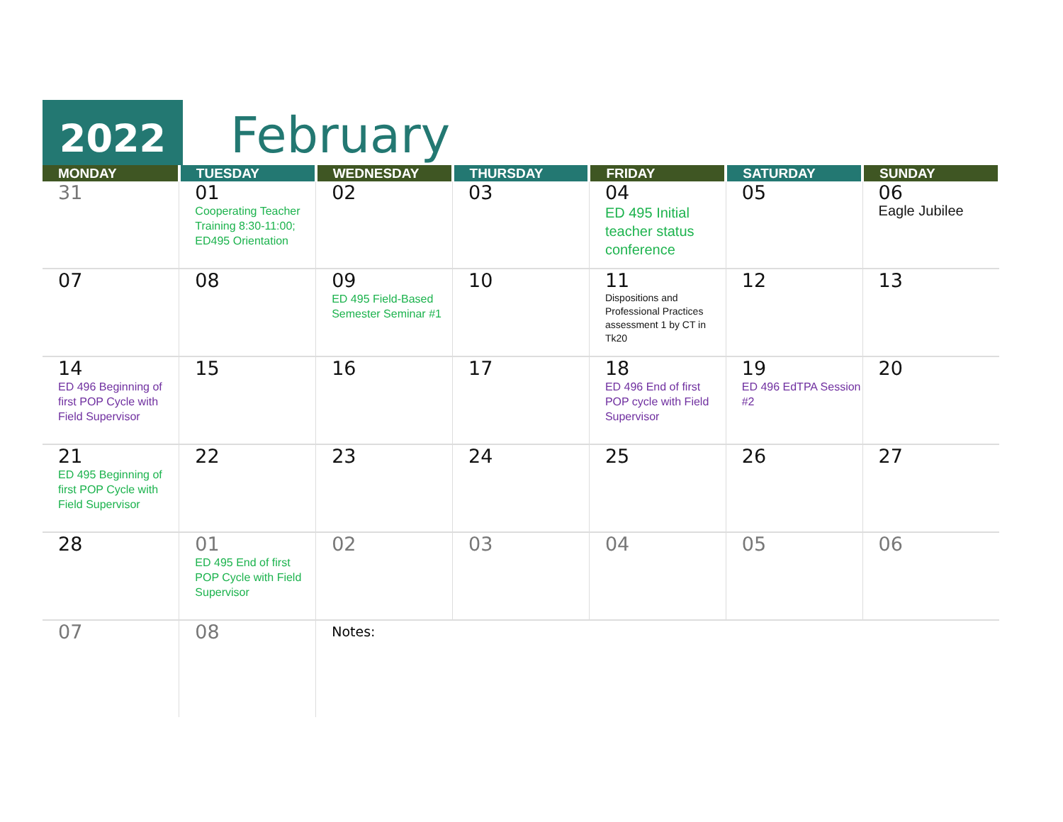2022 February
| MONDAY | TUESDAY | WEDNESDAY | THURSDAY | FRIDAY | SATURDAY | SUNDAY |
| --- | --- | --- | --- | --- | --- | --- |
| 31 | 01 Cooperating Teacher Training 8:30-11:00; ED495 Orientation | 02 | 03 | 04 ED 495 Initial teacher status conference | 05 | 06 Eagle Jubilee |
| 07 | 08 | 09 ED 495 Field-Based Semester Seminar #1 | 10 | 11 Dispositions and Professional Practices assessment 1 by CT in Tk20 | 12 | 13 |
| 14 ED 496 Beginning of first POP Cycle with Field Supervisor | 15 | 16 | 17 | 18 ED 496 End of first POP cycle with Field Supervisor | 19 ED 496 EdTPA Session #2 | 20 |
| 21 ED 495 Beginning of first POP Cycle with Field Supervisor | 22 | 23 | 24 | 25 | 26 | 27 |
| 28 | 01 ED 495 End of first POP Cycle with Field Supervisor | 02 | 03 | 04 | 05 | 06 |
| 07 | 08 | Notes: | | | | |